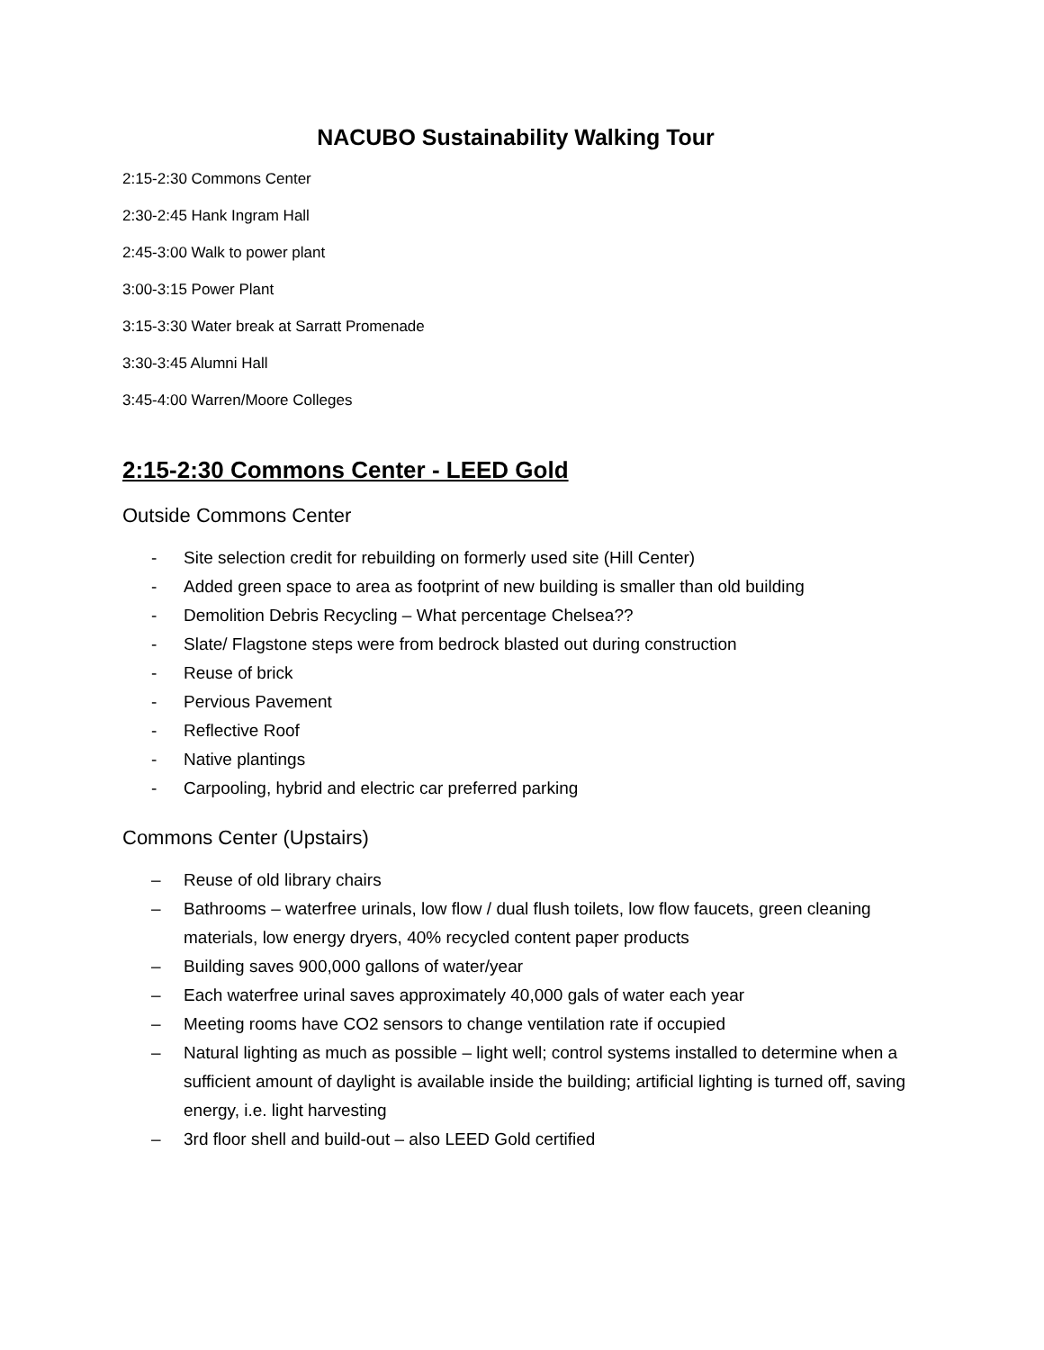NACUBO Sustainability Walking Tour
2:15-2:30 Commons Center
2:30-2:45 Hank Ingram Hall
2:45-3:00 Walk to power plant
3:00-3:15 Power Plant
3:15-3:30 Water break at Sarratt Promenade
3:30-3:45 Alumni Hall
3:45-4:00 Warren/Moore Colleges
2:15-2:30 Commons Center - LEED Gold
Outside Commons Center
- Site selection credit for rebuilding on formerly used site (Hill Center)
- Added green space to area as footprint of new building is smaller than old building
- Demolition Debris Recycling – What percentage Chelsea??
- Slate/ Flagstone steps were from bedrock blasted out during construction
- Reuse of brick
- Pervious Pavement
- Reflective Roof
- Native plantings
- Carpooling, hybrid and electric car preferred parking
Commons Center (Upstairs)
– Reuse of old library chairs
– Bathrooms – waterfree urinals, low flow / dual flush toilets, low flow faucets, green cleaning materials, low energy dryers, 40% recycled content paper products
– Building saves 900,000 gallons of water/year
– Each waterfree urinal saves approximately 40,000 gals of water each year
– Meeting rooms have CO2 sensors to change ventilation rate if occupied
– Natural lighting as much as possible – light well; control systems installed to determine when a sufficient amount of daylight is available inside the building; artificial lighting is turned off, saving energy, i.e. light harvesting
– 3rd floor shell and build-out – also LEED Gold certified